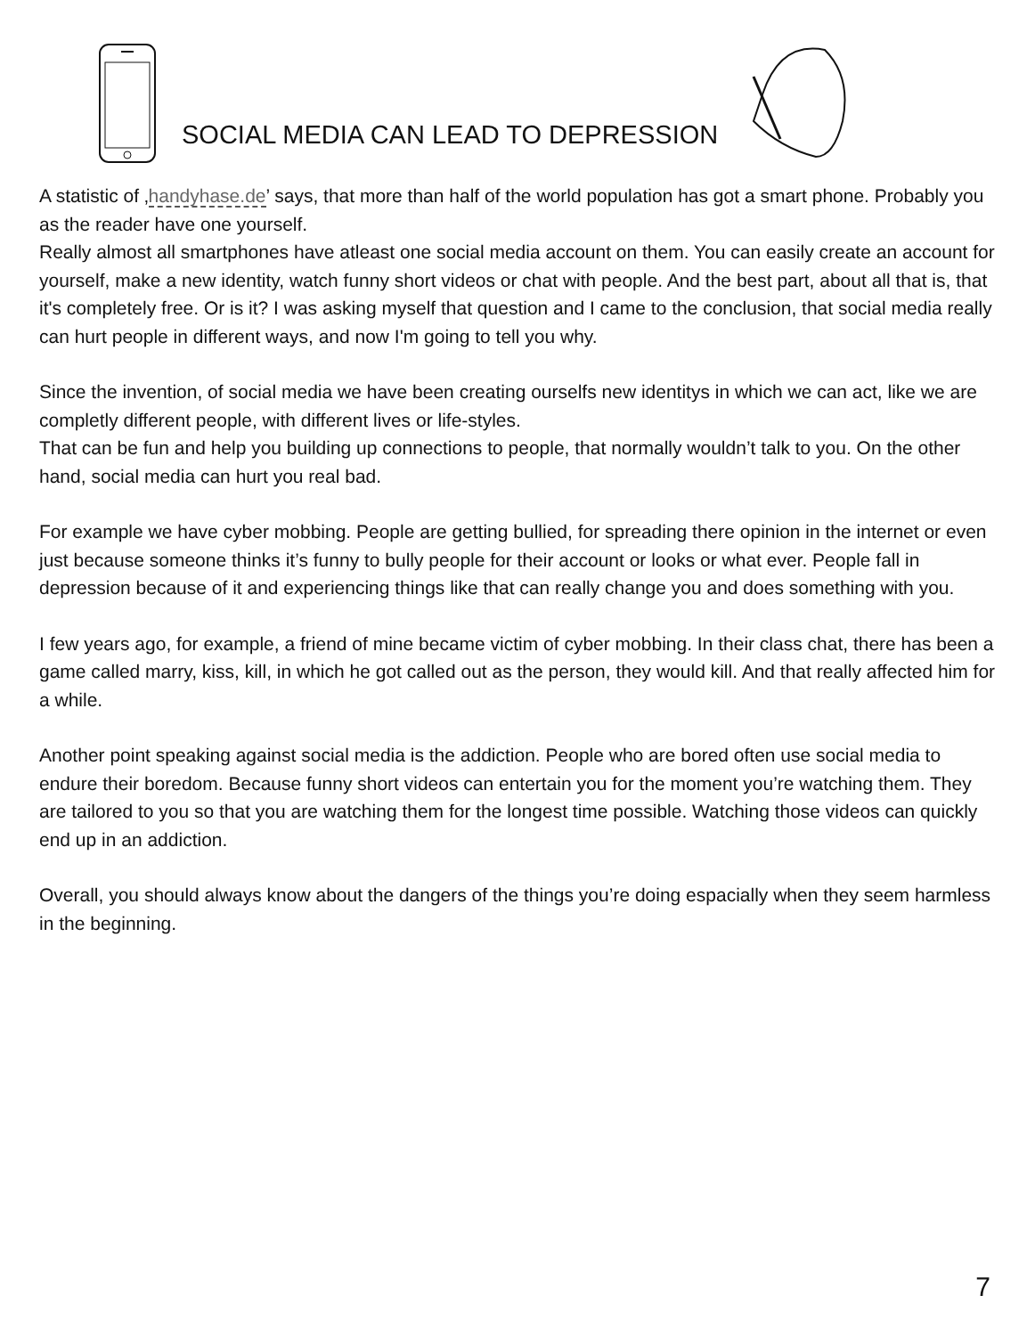SOCIAL MEDIA CAN LEAD TO DEPRESSION
A statistic of ‚handyhase.de’ says, that more than half of the world population has got a smart phone. Probably you as the reader have one yourself.
Really almost all smartphones have atleast one social media account on them. You can easily create an account for yourself, make a new identity, watch funny short videos or chat with people. And the best part, about all that is, that it's completely free. Or is it? I was asking myself that question and I came to the conclusion, that social media really can hurt people in different ways, and now I'm going to tell you why.
Since the invention, of social media we have been creating ourselfs new identitys in which we can act, like we are completly different people, with different lives or life-styles.
That can be fun and help you building up connections to people, that normally wouldn’t talk to you. On the other hand, social media can hurt you real bad.
For example we have cyber mobbing. People are getting bullied, for spreading there opinion in the internet or even just because someone thinks it’s funny to bully people for their account or looks or what ever. People fall in depression because of it and experiencing things like that can really change you and does something with you.
I few years ago, for example, a friend of mine became victim of cyber mobbing. In their class chat, there has been a game called marry, kiss, kill, in which he got called out as the person, they would kill. And that really affected him for a while.
Another point speaking against social media is the addiction. People who are bored often use social media to endure their boredom. Because funny short videos can entertain you for the moment you’re watching them. They are tailored to you so that you are watching them for the longest time possible. Watching those videos can quickly end up in an addiction.
Overall, you should always know about the dangers of the things you’re doing espacially when they seem harmless in the beginning.
7